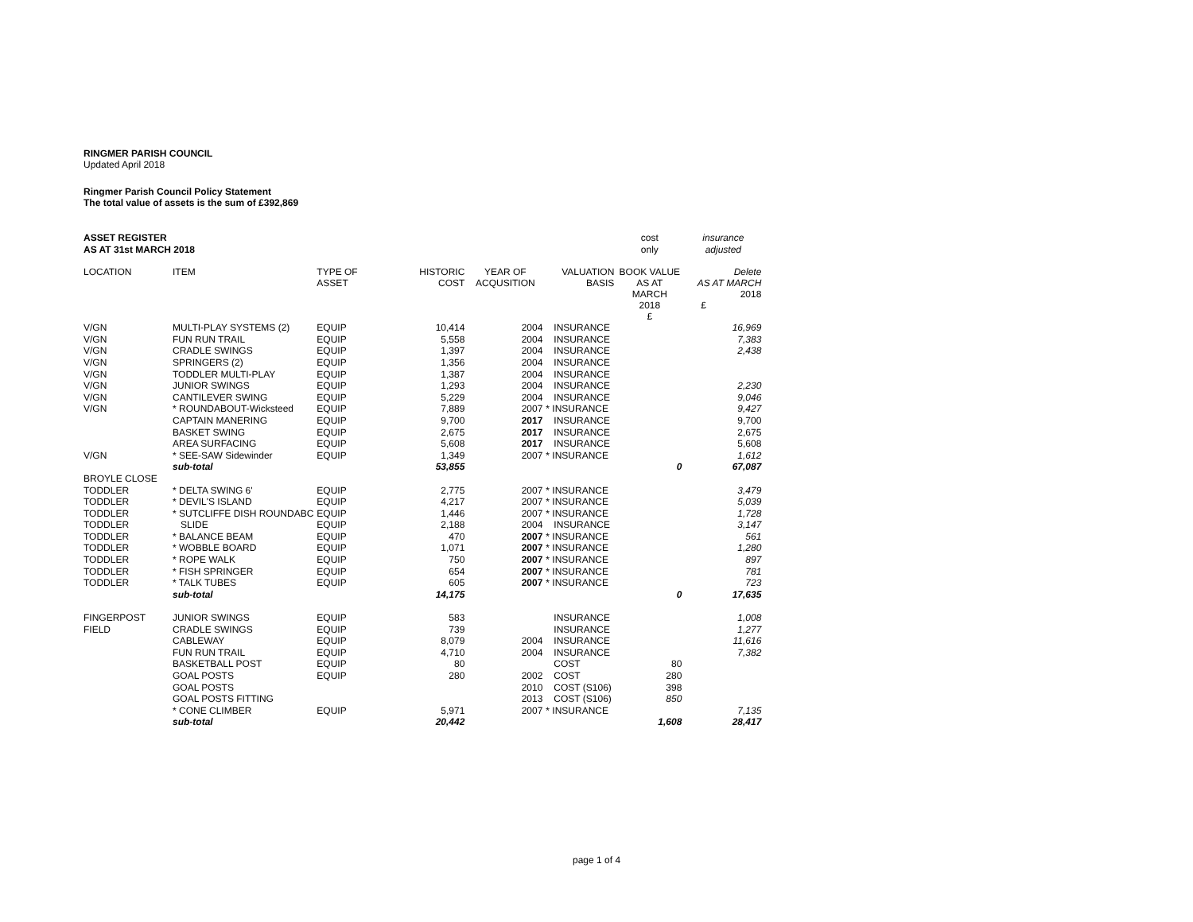RINGMER PARISH COUNCIL
Updated April 2018
Ringmer Parish Council Policy Statement
The total value of assets is the sum of £392,869
| ASSET REGISTER | | | | | | cost | insurance |
| AS AT 31st MARCH 2018 | | | | | | only | adjusted |
| LOCATION | ITEM | TYPE OF ASSET | HISTORIC COST | YEAR OF ACQUSITION | VALUATION BASIS | BOOK VALUE AS AT MARCH 2018 £ | Delete AS AT MARCH 2018 £ |
| V/GN | MULTI-PLAY SYSTEMS (2) | EQUIP | 10,414 | 2004 | INSURANCE | | 16,969 |
| V/GN | FUN RUN TRAIL | EQUIP | 5,558 | 2004 | INSURANCE | | 7,383 |
| V/GN | CRADLE SWINGS | EQUIP | 1,397 | 2004 | INSURANCE | | 2,438 |
| V/GN | SPRINGERS (2) | EQUIP | 1,356 | 2004 | INSURANCE | | |
| V/GN | TODDLER MULTI-PLAY | EQUIP | 1,387 | 2004 | INSURANCE | | |
| V/GN | JUNIOR SWINGS | EQUIP | 1,293 | 2004 | INSURANCE | | 2,230 |
| V/GN | CANTILEVER SWING | EQUIP | 5,229 | 2004 | INSURANCE | | 9,046 |
| V/GN | * ROUNDABOUT-Wicksteed | EQUIP | 7,889 | 2007 | * INSURANCE | | 9,427 |
| | CAPTAIN MANERING | EQUIP | 9,700 | 2017 | INSURANCE | | 9,700 |
| | BASKET SWING | EQUIP | 2,675 | 2017 | INSURANCE | | 2,675 |
| | AREA SURFACING | EQUIP | 5,608 | 2017 | INSURANCE | | 5,608 |
| V/GN | * SEE-SAW Sidewinder | EQUIP | 1,349 | 2007 | * INSURANCE | | 1,612 |
| | sub-total | | 53,855 | | | 0 | 67,087 |
| BROYLE CLOSE | | | | | | | |
| TODDLER | * DELTA SWING 6' | EQUIP | 2,775 | 2007 | * INSURANCE | | 3,479 |
| TODDLER | * DEVIL'S ISLAND | EQUIP | 4,217 | 2007 | * INSURANCE | | 5,039 |
| TODDLER | * SUTCLIFFE DISH ROUNDABC | EQUIP | 1,446 | 2007 | * INSURANCE | | 1,728 |
| TODDLER | SLIDE | EQUIP | 2,188 | 2004 | INSURANCE | | 3,147 |
| TODDLER | * BALANCE BEAM | EQUIP | 470 | 2007 | * INSURANCE | | 561 |
| TODDLER | * WOBBLE BOARD | EQUIP | 1,071 | 2007 | * INSURANCE | | 1,280 |
| TODDLER | * ROPE WALK | EQUIP | 750 | 2007 | * INSURANCE | | 897 |
| TODDLER | * FISH SPRINGER | EQUIP | 654 | 2007 | * INSURANCE | | 781 |
| TODDLER | * TALK TUBES | EQUIP | 605 | 2007 | * INSURANCE | | 723 |
| | sub-total | | 14,175 | | | 0 | 17,635 |
| FINGERPOST | JUNIOR SWINGS | EQUIP | 583 | | INSURANCE | | 1,008 |
| FIELD | CRADLE SWINGS | EQUIP | 739 | | INSURANCE | | 1,277 |
| | CABLEWAY | EQUIP | 8,079 | 2004 | INSURANCE | | 11,616 |
| | FUN RUN TRAIL | EQUIP | 4,710 | 2004 | INSURANCE | | 7,382 |
| | BASKETBALL POST | EQUIP | 80 | | COST | 80 | |
| | GOAL POSTS | EQUIP | 280 | 2002 | COST | 280 | |
| | GOAL POSTS | | | 2010 | COST (S106) | 398 | |
| | GOAL POSTS FITTING | | | 2013 | COST (S106) | 850 | |
| | * CONE CLIMBER | EQUIP | 5,971 | 2007 | * INSURANCE | | 7,135 |
| | sub-total | | 20,442 | | | 1,608 | 28,417 |
page 1 of 4